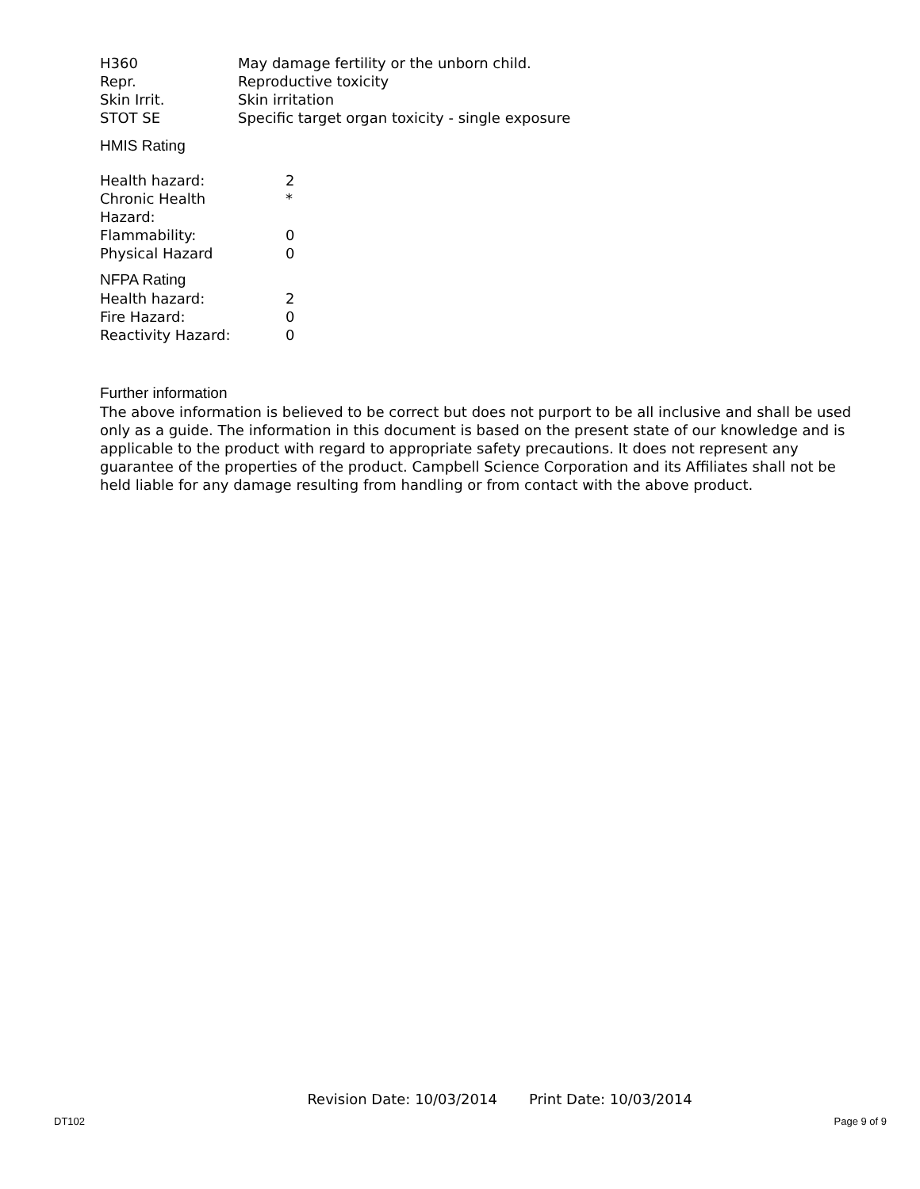| H360 | May damage fertility or the unborn child. |
| Repr. | Reproductive toxicity |
| Skin Irrit. | Skin irritation |
| STOT SE | Specific target organ toxicity - single exposure |
HMIS Rating
| Health hazard: | 2 |
| Chronic Health Hazard: | * |
| Flammability: | 0 |
| Physical Hazard | 0 |
NFPA Rating
| Health hazard: | 2 |
| Fire Hazard: | 0 |
| Reactivity Hazard: | 0 |
Further information
The above information is believed to be correct but does not purport to be all inclusive and shall be used only as a guide. The information in this document is based on the present state of our knowledge and is applicable to the product with regard to appropriate safety precautions. It does not represent any guarantee of the properties of the product. Campbell Science Corporation and its Affiliates shall not be held liable for any damage resulting from handling or from contact with the above product.
Revision Date: 10/03/2014 Print Date: 10/03/2014
DT102 Page 9 of 9